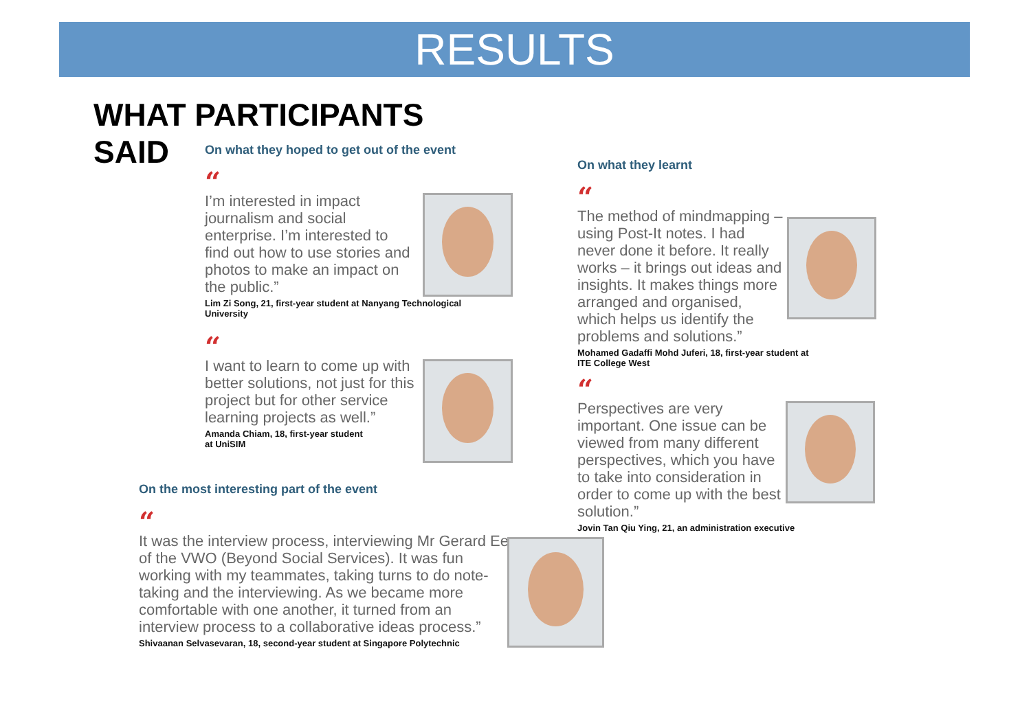RESULTS
WHAT PARTICIPANTS
SAID
On what they hoped to get out of the event
“
I’m interested in impact journalism and social enterprise. I’m interested to find out how to use stories and photos to make an impact on the public.”
Lim Zi Song, 21, first-year student at Nanyang Technological University
“
I want to learn to come up with better solutions, not just for this project but for other service learning projects as well.”
Amanda Chiam, 18, first-year student
at UniSIM
On the most interesting part of the event
“
It was the interview process, interviewing Mr Gerard Ee of the VWO (Beyond Social Services). It was fun working with my teammates, taking turns to do note-taking and the interviewing. As we became more comfortable with one another, it turned from an interview process to a collaborative ideas process.”
Shivaanan Selvasevaran, 18, second-year student at Singapore Polytechnic
On what they learnt
“
The method of mindmapping – using Post-It notes. I had never done it before. It really works – it brings out ideas and insights. It makes things more arranged and organised, which helps us identify the problems and solutions.”
Mohamed Gadaffi Mohd Juferi, 18, first-year student at ITE College West
“
Perspectives are very important. One issue can be viewed from many different perspectives, which you have to take into consideration in order to come up with the best solution.”
Jovin Tan Qiu Ying, 21, an administration executive